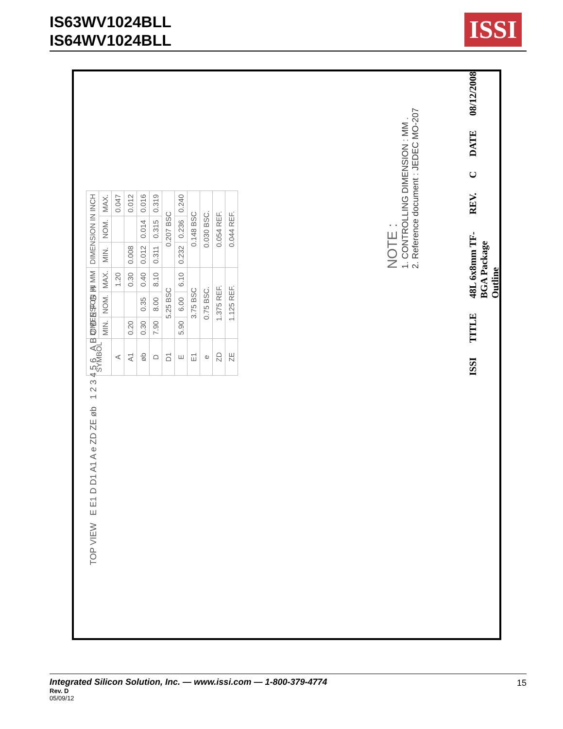IS63WV1024BLL
IS64WV1024BLL
ISSI
TOP VIEW E E1 D D1 A1 A e ZD ZE øb 1 2 3 4 5 6 A B C D E F G H
| SYMBOL | DIMENSION IN MM | | | DIMENSION IN INCH | | |
| --- | --- | --- | --- | --- | --- | --- |
| | MIN. | NOM. | MAX. | MIN. | NOM. | MAX. |
| A | | | 1.20 | | | 0.047 |
| A1 | 0.20 | | 0.30 | 0.008 | | 0.012 |
| øb | 0.30 | 0.35 | 0.40 | 0.012 | 0.014 | 0.016 |
| D | 7.90 | 8.00 | 8.10 | 0.311 | 0.315 | 0.319 |
| D1 | 5.25 BSC | | | 0.207 BSC | | |
| E | 5.90 | 6.00 | 6.10 | 0.232 | 0.236 | 0.240 |
| E1 | 3.75 BSC | | | 0.148 BSC | | |
| e | 0.75 BSC. | | | 0.030 BSC. | | |
| ZD | 1.375 REF. | | | 0.054 REF. | | |
| ZE | 1.125 REF. | | | 0.044 REF. | | |
NOTE :
1. CONTROLLING DIMENSION : MM .
2. Reference document : JEDEC MO-207
ISSI TITLE 48L 6x8mm TF-BGA Package Outline REV. C DATE 08/12/2008
Integrated Silicon Solution, Inc. — www.issi.com — 1-800-379-4774
Rev. D
05/09/12
15